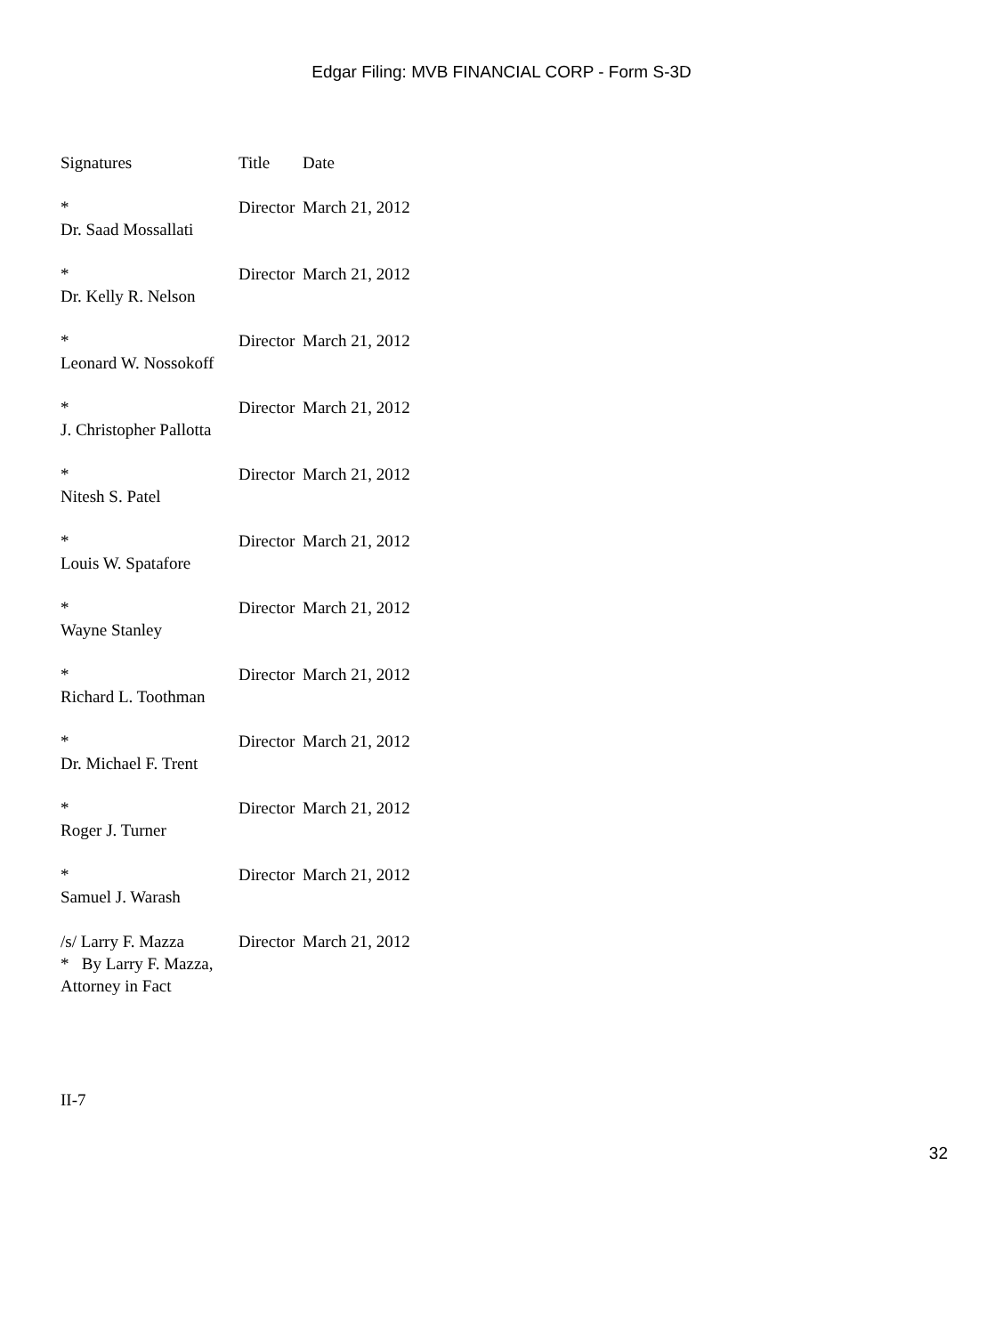Edgar Filing: MVB FINANCIAL CORP - Form S-3D
| Signatures | Title | Date |
| --- | --- | --- |
| * Dr. Saad Mossallati | Director | March 21, 2012 |
| * Dr. Kelly R. Nelson | Director | March 21, 2012 |
| * Leonard W. Nossokoff | Director | March 21, 2012 |
| * J. Christopher Pallotta | Director | March 21, 2012 |
| * Nitesh S. Patel | Director | March 21, 2012 |
| * Louis W. Spatafore | Director | March 21, 2012 |
| * Wayne Stanley | Director | March 21, 2012 |
| * Richard L. Toothman | Director | March 21, 2012 |
| * Dr. Michael F. Trent | Director | March 21, 2012 |
| * Roger J. Turner | Director | March 21, 2012 |
| * Samuel J. Warash | Director | March 21, 2012 |
| /s/ Larry F. Mazza * By Larry F. Mazza, Attorney in Fact | Director | March 21, 2012 |
II-7
32